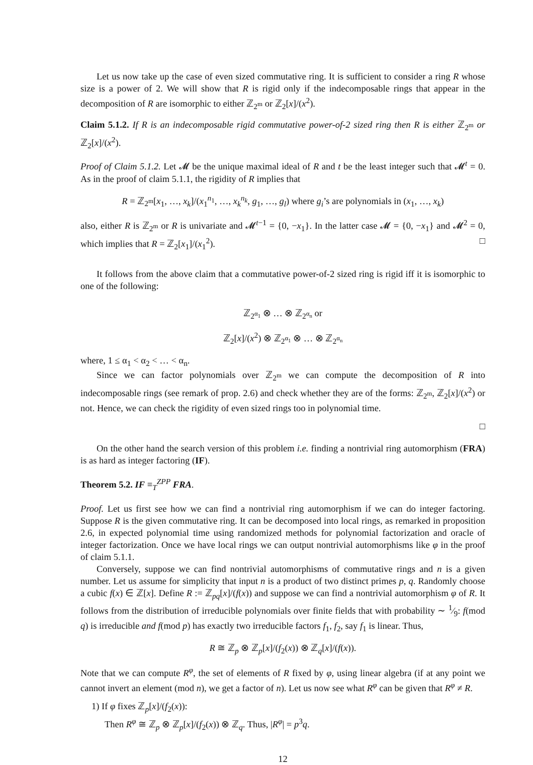Let us now take up the case of even sized commutative ring. It is sufficient to consider a ring R whose size is a power of 2. We will show that R is rigid only if the indecomposable rings that appear in the decomposition of R are isomorphic to either ℤ<sub>2<sup>m</sup></sub> or ℤ<sub>2</sub>[x]/(x<sup>2</sup>).
Claim 5.1.2. If R is an indecomposable rigid commutative power-of-2 sized ring then R is either ℤ<sub>2<sup>m</sup></sub> or ℤ<sub>2</sub>[x]/(x<sup>2</sup>).
Proof of Claim 5.1.2. Let 𝓜 be the unique maximal ideal of R and t be the least integer such that 𝓜<sup>t</sup> = 0. As in the proof of claim 5.1.1, the rigidity of R implies that
R = ℤ<sub>2<sup>m</sup></sub>[x<sub>1</sub>, …, x<sub>k</sub>]/(x<sub>1</sub><sup>n<sub>1</sub></sup>, …, x<sub>k</sub><sup>n<sub>k</sub></sup>, g<sub>1</sub>, …, g<sub>l</sub>) where g<sub>i</sub>’s are polynomials in (x<sub>1</sub>, …, x<sub>k</sub>)
also, either R is ℤ<sub>2<sup>m</sup></sub> or R is univariate and 𝓜<sup>t−1</sup> = {0, −x<sub>1</sub>}. In the latter case 𝓜 = {0, −x<sub>1</sub>} and 𝓜<sup>2</sup> = 0, which implies that R = ℤ<sub>2</sub>[x<sub>1</sub>]/(x<sub>1</sub><sup>2</sup>). □
It follows from the above claim that a commutative power-of-2 sized ring is rigid iff it is isomorphic to one of the following:
ℤ<sub>2<sup>α<sub>1</sub></sup></sub> ⊗ … ⊗ ℤ<sub>2<sup>α<sub>n</sub></sup></sub> or
ℤ<sub>2</sub>[x]/(x<sup>2</sup>) ⊗ ℤ<sub>2<sup>α<sub>1</sub></sup></sub> ⊗ … ⊗ ℤ<sub>2<sup>α<sub>n</sub></sup></sub>
where, 1 ≤ α<sub>1</sub> < α<sub>2</sub> < … < α<sub>n</sub>.
Since we can factor polynomials over ℤ<sub>2<sup>m</sup></sub> we can compute the decomposition of R into indecomposable rings (see remark of prop. 2.6) and check whether they are of the forms: ℤ<sub>2<sup>m</sup></sub>, ℤ<sub>2</sub>[x]/(x<sup>2</sup>) or not. Hence, we can check the rigidity of even sized rings too in polynomial time.
□
On the other hand the search version of this problem i.e. finding a nontrivial ring automorphism (FRA) is as hard as integer factoring (IF).
Theorem 5.2. IF ≡<sub>T</sub><sup>ZPP</sup> FRA.
Proof. Let us first see how we can find a nontrivial ring automorphism if we can do integer factoring. Suppose R is the given commutative ring. It can be decomposed into local rings, as remarked in proposition 2.6, in expected polynomial time using randomized methods for polynomial factorization and oracle of integer factorization. Once we have local rings we can output nontrivial automorphisms like φ in the proof of claim 5.1.1.
Conversely, suppose we can find nontrivial automorphisms of commutative rings and n is a given number. Let us assume for simplicity that input n is a product of two distinct primes p, q. Randomly choose a cubic f(x) ∈ ℤ[x]. Define R := ℤ<sub>pq</sub>[x]/(f(x)) and suppose we can find a nontrivial automorphism φ of R. It follows from the distribution of irreducible polynomials over finite fields that with probability ∼ 1⁄9: f(mod q) is irreducible and f(mod p) has exactly two irreducible factors f<sub>1</sub>, f<sub>2</sub>, say f<sub>1</sub> is linear. Thus,
R ≅ ℤ<sub>p</sub> ⊗ ℤ<sub>p</sub>[x]/(f<sub>2</sub>(x)) ⊗ ℤ<sub>q</sub>[x]/(f(x)).
Note that we can compute R<sup>φ</sup>, the set of elements of R fixed by φ, using linear algebra (if at any point we cannot invert an element (mod n), we get a factor of n). Let us now see what R<sup>φ</sup> can be given that R<sup>φ</sup> ≠ R.
1) If φ fixes ℤ<sub>p</sub>[x]/(f<sub>2</sub>(x)):
Then R<sup>φ</sup> ≅ ℤ<sub>p</sub> ⊗ ℤ<sub>p</sub>[x]/(f<sub>2</sub>(x)) ⊗ ℤ<sub>q</sub>. Thus, |R<sup>φ</sup>| = p<sup>3</sup>q.
12